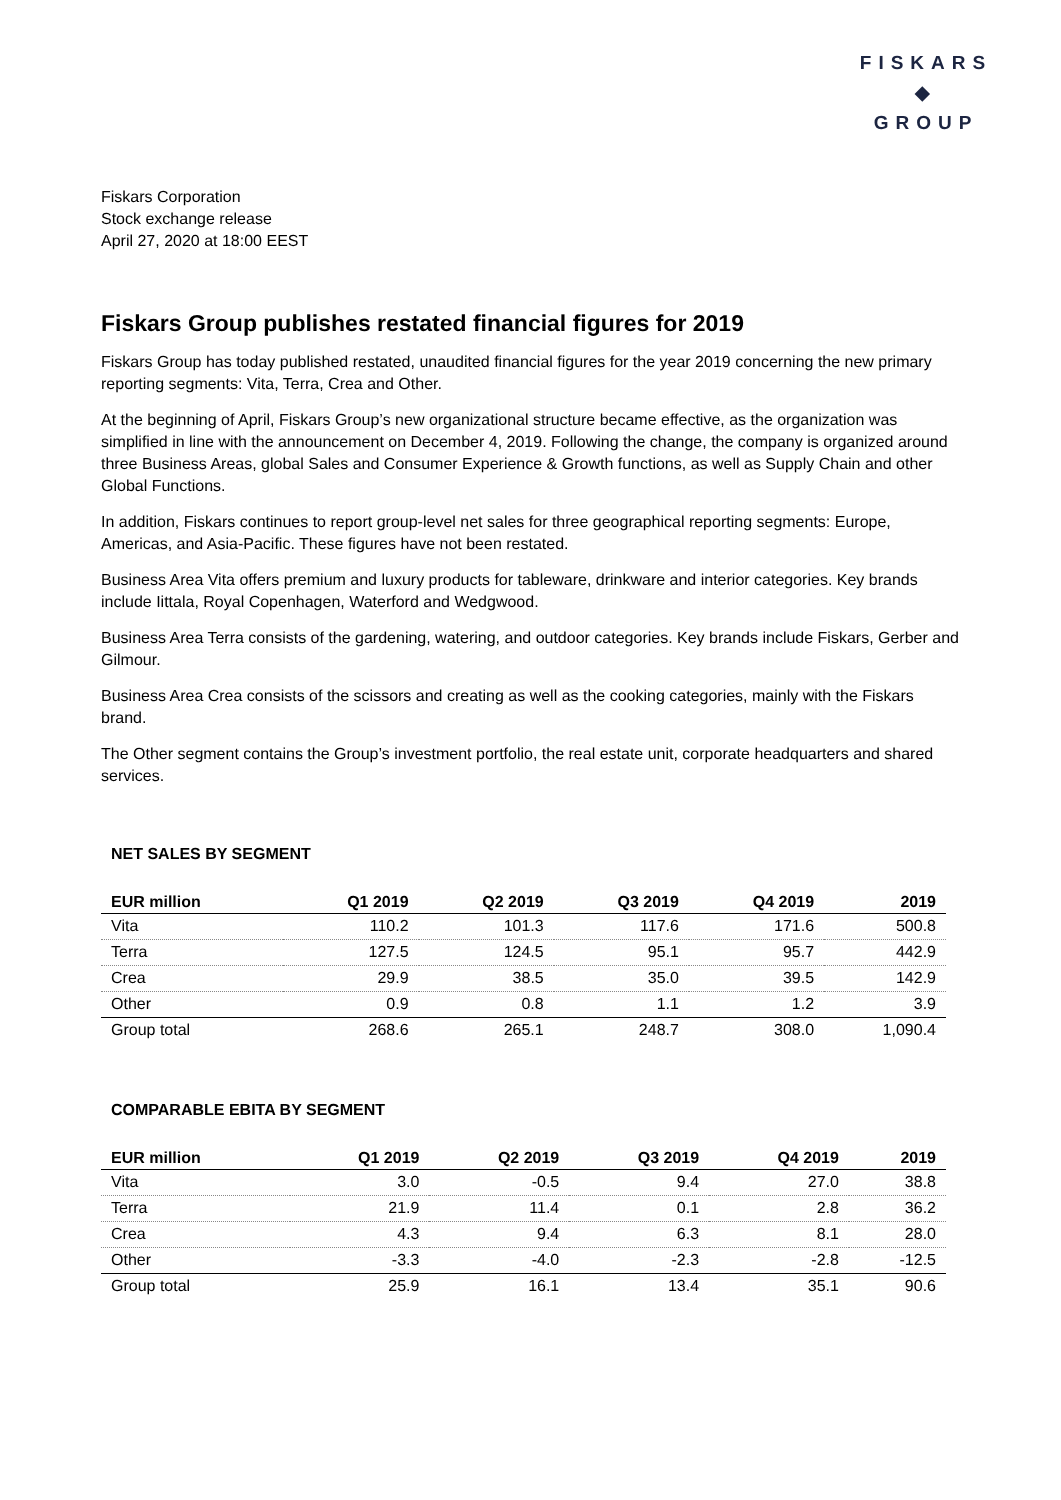FISKARS
◆
GROUP
Fiskars Corporation
Stock exchange release
April 27, 2020 at 18:00 EEST
Fiskars Group publishes restated financial figures for 2019
Fiskars Group has today published restated, unaudited financial figures for the year 2019 concerning the new primary reporting segments: Vita, Terra, Crea and Other.
At the beginning of April, Fiskars Group’s new organizational structure became effective, as the organization was simplified in line with the announcement on December 4, 2019. Following the change, the company is organized around three Business Areas, global Sales and Consumer Experience & Growth functions, as well as Supply Chain and other Global Functions.
In addition, Fiskars continues to report group-level net sales for three geographical reporting segments: Europe, Americas, and Asia-Pacific. These figures have not been restated.
Business Area Vita offers premium and luxury products for tableware, drinkware and interior categories. Key brands include Iittala, Royal Copenhagen, Waterford and Wedgwood.
Business Area Terra consists of the gardening, watering, and outdoor categories. Key brands include Fiskars, Gerber and Gilmour.
Business Area Crea consists of the scissors and creating as well as the cooking categories, mainly with the Fiskars brand.
The Other segment contains the Group’s investment portfolio, the real estate unit, corporate headquarters and shared services.
NET SALES BY SEGMENT
| EUR million | Q1 2019 | Q2 2019 | Q3 2019 | Q4 2019 | 2019 |
| --- | --- | --- | --- | --- | --- |
| Vita | 110.2 | 101.3 | 117.6 | 171.6 | 500.8 |
| Terra | 127.5 | 124.5 | 95.1 | 95.7 | 442.9 |
| Crea | 29.9 | 38.5 | 35.0 | 39.5 | 142.9 |
| Other | 0.9 | 0.8 | 1.1 | 1.2 | 3.9 |
| Group total | 268.6 | 265.1 | 248.7 | 308.0 | 1,090.4 |
COMPARABLE EBITA BY SEGMENT
| EUR million | Q1 2019 | Q2 2019 | Q3 2019 | Q4 2019 | 2019 |
| --- | --- | --- | --- | --- | --- |
| Vita | 3.0 | -0.5 | 9.4 | 27.0 | 38.8 |
| Terra | 21.9 | 11.4 | 0.1 | 2.8 | 36.2 |
| Crea | 4.3 | 9.4 | 6.3 | 8.1 | 28.0 |
| Other | -3.3 | -4.0 | -2.3 | -2.8 | -12.5 |
| Group total | 25.9 | 16.1 | 13.4 | 35.1 | 90.6 |